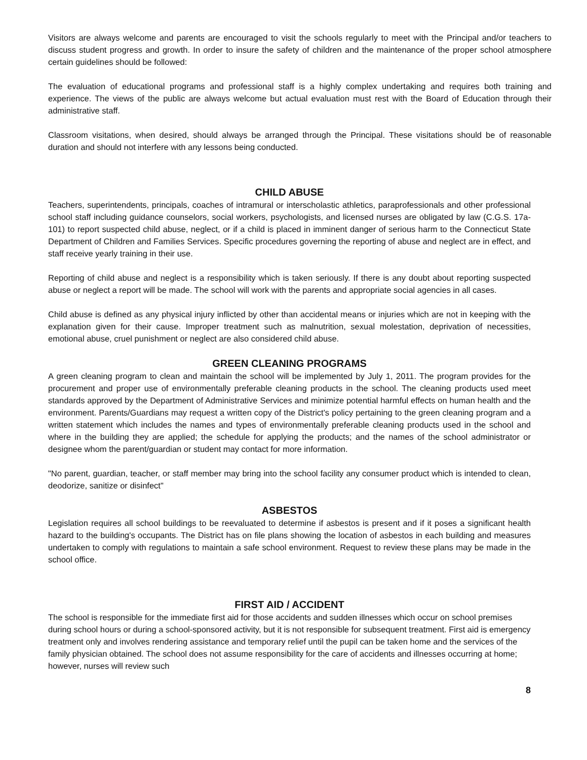Visitors are always welcome and parents are encouraged to visit the schools regularly to meet with the Principal and/or teachers to discuss student progress and growth. In order to insure the safety of children and the maintenance of the proper school atmosphere certain guidelines should be followed:
The evaluation of educational programs and professional staff is a highly complex undertaking and requires both training and experience. The views of the public are always welcome but actual evaluation must rest with the Board of Education through their administrative staff.
Classroom visitations, when desired, should always be arranged through the Principal. These visitations should be of reasonable duration and should not interfere with any lessons being conducted.
CHILD ABUSE
Teachers, superintendents, principals, coaches of intramural or interscholastic athletics, paraprofessionals and other professional school staff including guidance counselors, social workers, psychologists, and licensed nurses are obligated by law (C.G.S. 17a-101) to report suspected child abuse, neglect, or if a child is placed in imminent danger of serious harm to the Connecticut State Department of Children and Families Services. Specific procedures governing the reporting of abuse and neglect are in effect, and staff receive yearly training in their use.
Reporting of child abuse and neglect is a responsibility which is taken seriously. If there is any doubt about reporting suspected abuse or neglect a report will be made. The school will work with the parents and appropriate social agencies in all cases.
Child abuse is defined as any physical injury inflicted by other than accidental means or injuries which are not in keeping with the explanation given for their cause. Improper treatment such as malnutrition, sexual molestation, deprivation of necessities, emotional abuse, cruel punishment or neglect are also considered child abuse.
GREEN CLEANING PROGRAMS
A green cleaning program to clean and maintain the school will be implemented by July 1, 2011. The program provides for the procurement and proper use of environmentally preferable cleaning products in the school. The cleaning products used meet standards approved by the Department of Administrative Services and minimize potential harmful effects on human health and the environment. Parents/Guardians may request a written copy of the District's policy pertaining to the green cleaning program and a written statement which includes the names and types of environmentally preferable cleaning products used in the school and where in the building they are applied; the schedule for applying the products; and the names of the school administrator or designee whom the parent/guardian or student may contact for more information.
"No parent, guardian, teacher, or staff member may bring into the school facility any consumer product which is intended to clean, deodorize, sanitize or disinfect"
ASBESTOS
Legislation requires all school buildings to be reevaluated to determine if asbestos is present and if it poses a significant health hazard to the building's occupants. The District has on file plans showing the location of asbestos in each building and measures undertaken to comply with regulations to maintain a safe school environment. Request to review these plans may be made in the school office.
FIRST AID / ACCIDENT
The school is responsible for the immediate first aid for those accidents and sudden illnesses which occur on school premises during school hours or during a school-sponsored activity, but it is not responsible for subsequent treatment. First aid is emergency treatment only and involves rendering assistance and temporary relief until the pupil can be taken home and the services of the family physician obtained. The school does not assume responsibility for the care of accidents and illnesses occurring at home; however, nurses will review such
8